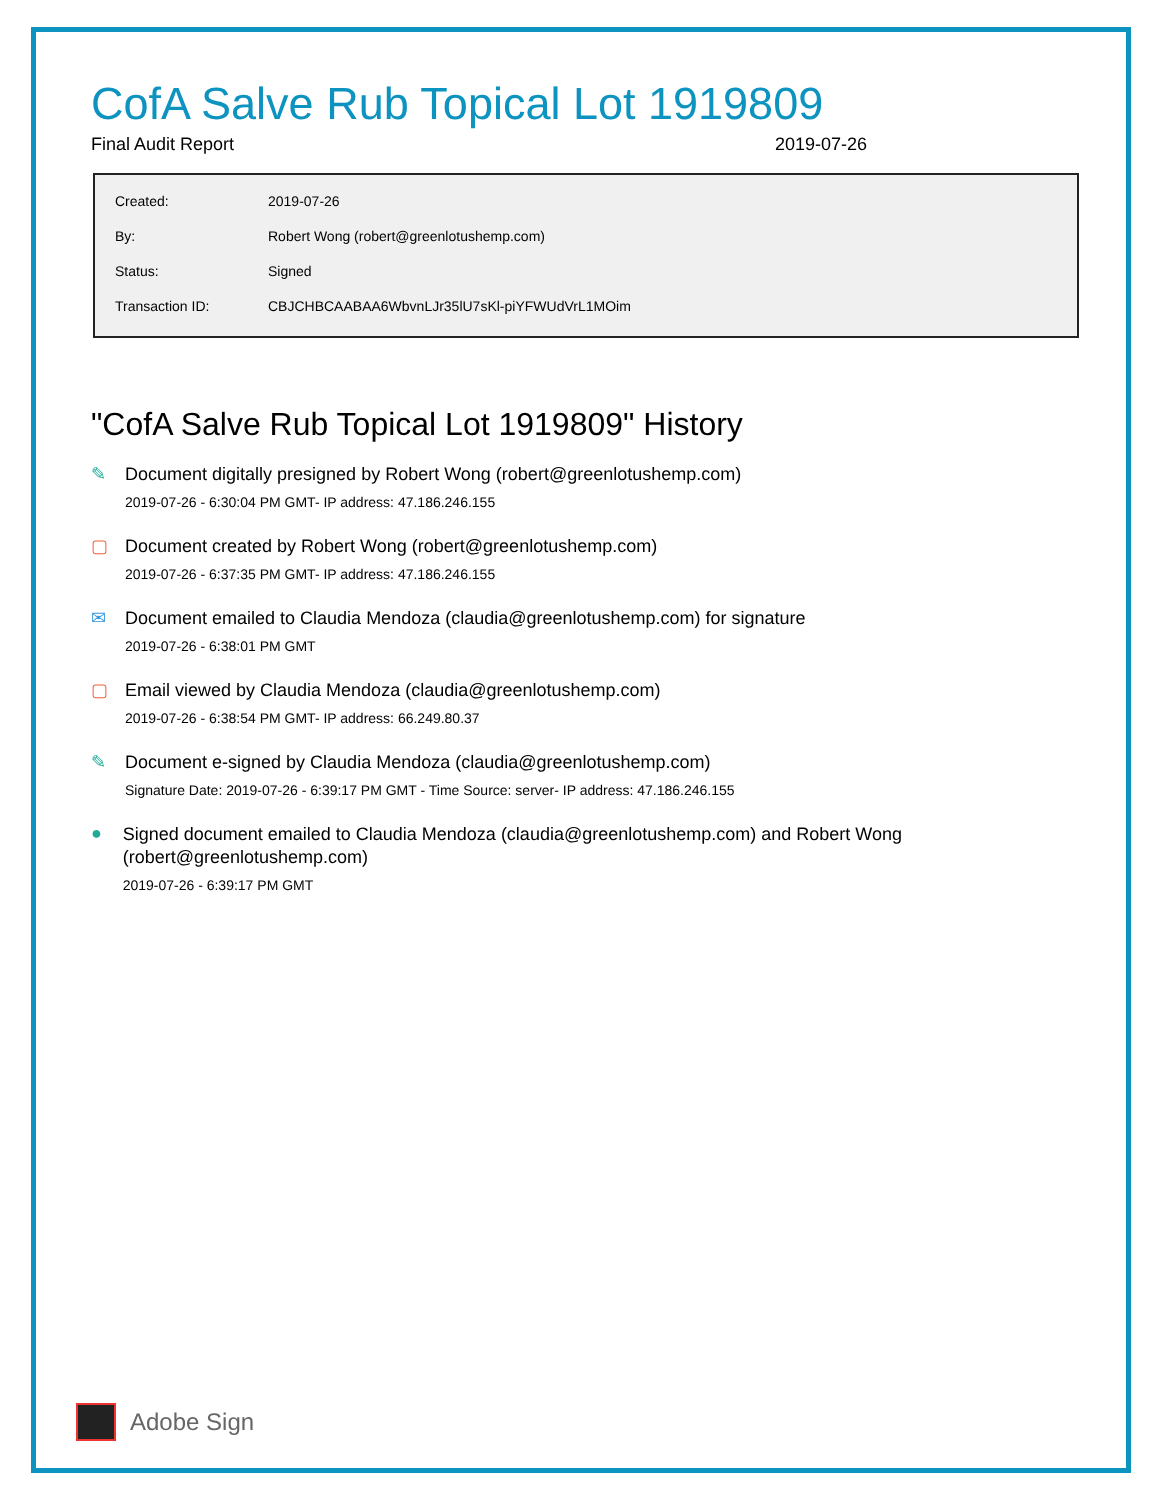CofA Salve Rub Topical Lot 1919809
Final Audit Report 2019-07-26
| Created: | 2019-07-26 |
| By: | Robert Wong (robert@greenlotushemp.com) |
| Status: | Signed |
| Transaction ID: | CBJCHBCAABAA6WbvnLJr35lU7sKl-piYFWUdVrL1MOim |
"CofA Salve Rub Topical Lot 1919809" History
✎
Document digitally presigned by Robert Wong (robert@greenlotushemp.com)
2019-07-26 - 6:30:04 PM GMT- IP address: 47.186.246.155
▢
Document created by Robert Wong (robert@greenlotushemp.com)
2019-07-26 - 6:37:35 PM GMT- IP address: 47.186.246.155
✉
Document emailed to Claudia Mendoza (claudia@greenlotushemp.com) for signature
2019-07-26 - 6:38:01 PM GMT
▢
Email viewed by Claudia Mendoza (claudia@greenlotushemp.com)
2019-07-26 - 6:38:54 PM GMT- IP address: 66.249.80.37
✎
Document e-signed by Claudia Mendoza (claudia@greenlotushemp.com)
Signature Date: 2019-07-26 - 6:39:17 PM GMT - Time Source: server- IP address: 47.186.246.155
●
Signed document emailed to Claudia Mendoza (claudia@greenlotushemp.com) and Robert Wong (robert@greenlotushemp.com)
2019-07-26 - 6:39:17 PM GMT
Adobe Sign